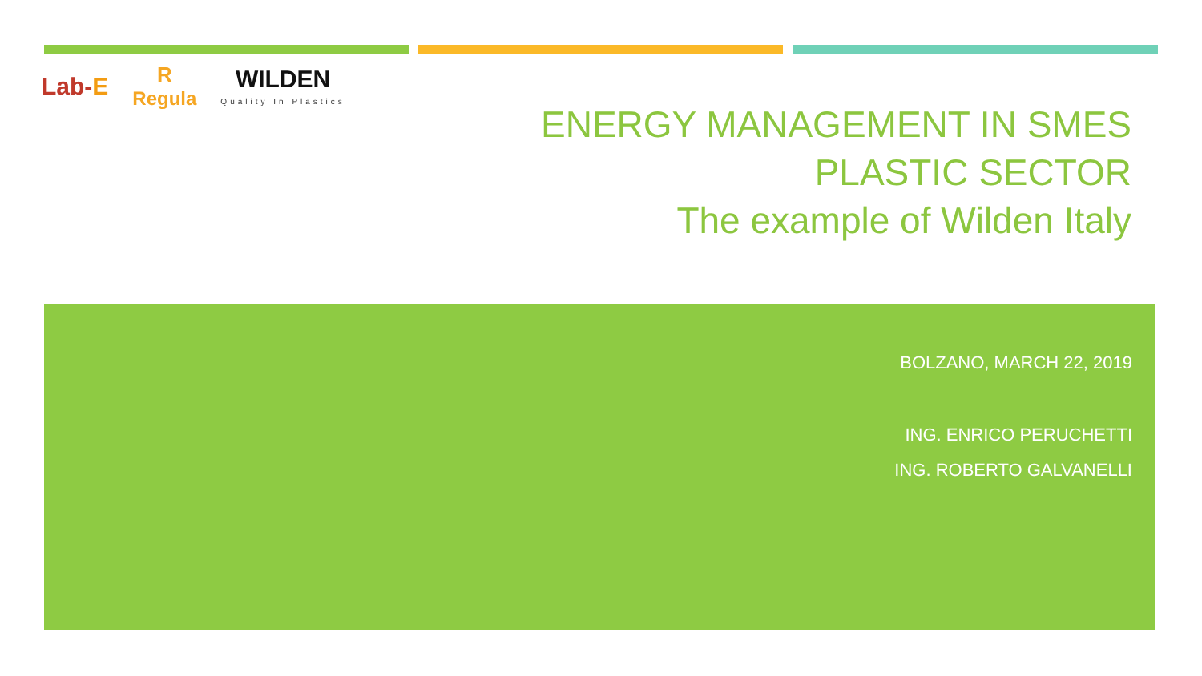Lab-E
R
Regula
WILDEN
Quality In Plastics
ENERGY MANAGEMENT IN SMES
PLASTIC SECTOR
The example of Wilden Italy
BOLZANO, MARCH 22, 2019
ING. ENRICO PERUCHETTI
ING. ROBERTO GALVANELLI